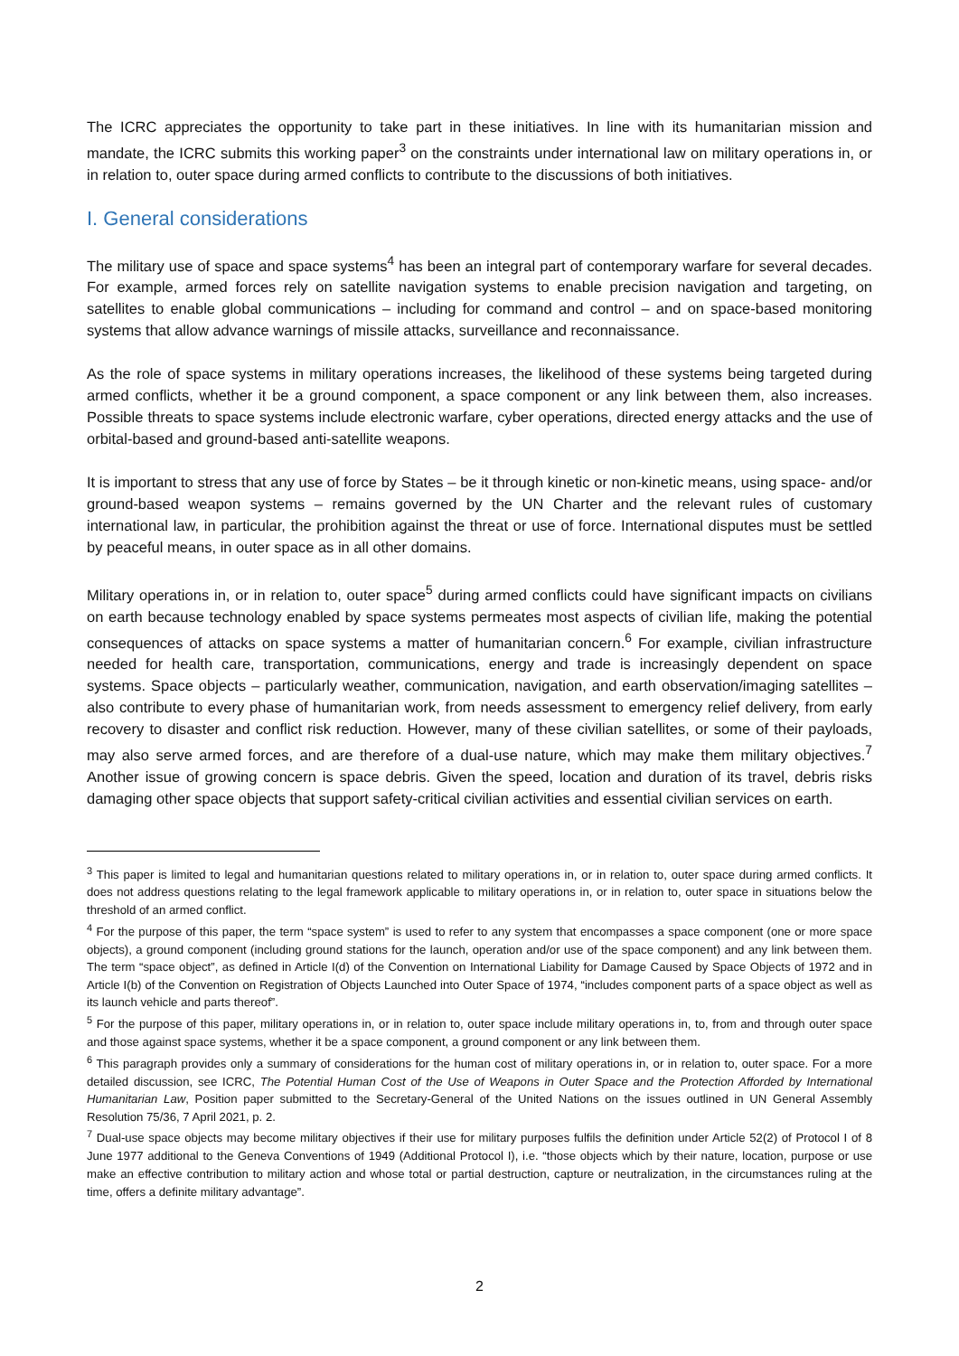The ICRC appreciates the opportunity to take part in these initiatives. In line with its humanitarian mission and mandate, the ICRC submits this working paper<sup>3</sup> on the constraints under international law on military operations in, or in relation to, outer space during armed conflicts to contribute to the discussions of both initiatives.
I. General considerations
The military use of space and space systems<sup>4</sup> has been an integral part of contemporary warfare for several decades. For example, armed forces rely on satellite navigation systems to enable precision navigation and targeting, on satellites to enable global communications – including for command and control – and on space-based monitoring systems that allow advance warnings of missile attacks, surveillance and reconnaissance.
As the role of space systems in military operations increases, the likelihood of these systems being targeted during armed conflicts, whether it be a ground component, a space component or any link between them, also increases. Possible threats to space systems include electronic warfare, cyber operations, directed energy attacks and the use of orbital-based and ground-based anti-satellite weapons.
It is important to stress that any use of force by States – be it through kinetic or non-kinetic means, using space- and/or ground-based weapon systems – remains governed by the UN Charter and the relevant rules of customary international law, in particular, the prohibition against the threat or use of force. International disputes must be settled by peaceful means, in outer space as in all other domains.
Military operations in, or in relation to, outer space<sup>5</sup> during armed conflicts could have significant impacts on civilians on earth because technology enabled by space systems permeates most aspects of civilian life, making the potential consequences of attacks on space systems a matter of humanitarian concern.<sup>6</sup> For example, civilian infrastructure needed for health care, transportation, communications, energy and trade is increasingly dependent on space systems. Space objects – particularly weather, communication, navigation, and earth observation/imaging satellites – also contribute to every phase of humanitarian work, from needs assessment to emergency relief delivery, from early recovery to disaster and conflict risk reduction. However, many of these civilian satellites, or some of their payloads, may also serve armed forces, and are therefore of a dual-use nature, which may make them military objectives.<sup>7</sup> Another issue of growing concern is space debris. Given the speed, location and duration of its travel, debris risks damaging other space objects that support safety-critical civilian activities and essential civilian services on earth.
<sup>3</sup> This paper is limited to legal and humanitarian questions related to military operations in, or in relation to, outer space during armed conflicts. It does not address questions relating to the legal framework applicable to military operations in, or in relation to, outer space in situations below the threshold of an armed conflict.
<sup>4</sup> For the purpose of this paper, the term “space system” is used to refer to any system that encompasses a space component (one or more space objects), a ground component (including ground stations for the launch, operation and/or use of the space component) and any link between them. The term “space object”, as defined in Article I(d) of the Convention on International Liability for Damage Caused by Space Objects of 1972 and in Article I(b) of the Convention on Registration of Objects Launched into Outer Space of 1974, “includes component parts of a space object as well as its launch vehicle and parts thereof”.
<sup>5</sup> For the purpose of this paper, military operations in, or in relation to, outer space include military operations in, to, from and through outer space and those against space systems, whether it be a space component, a ground component or any link between them.
<sup>6</sup> This paragraph provides only a summary of considerations for the human cost of military operations in, or in relation to, outer space. For a more detailed discussion, see ICRC, The Potential Human Cost of the Use of Weapons in Outer Space and the Protection Afforded by International Humanitarian Law, Position paper submitted to the Secretary-General of the United Nations on the issues outlined in UN General Assembly Resolution 75/36, 7 April 2021, p. 2.
<sup>7</sup> Dual-use space objects may become military objectives if their use for military purposes fulfils the definition under Article 52(2) of Protocol I of 8 June 1977 additional to the Geneva Conventions of 1949 (Additional Protocol I), i.e. “those objects which by their nature, location, purpose or use make an effective contribution to military action and whose total or partial destruction, capture or neutralization, in the circumstances ruling at the time, offers a definite military advantage”.
2